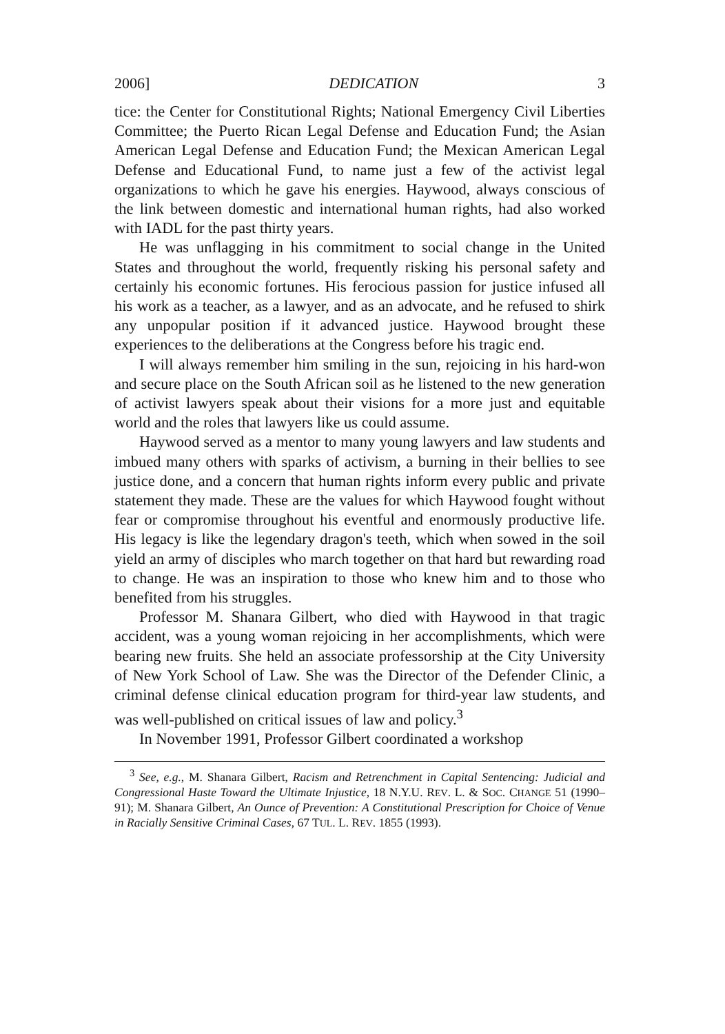2006] DEDICATION 3
tice: the Center for Constitutional Rights; National Emergency Civil Liberties Committee; the Puerto Rican Legal Defense and Education Fund; the Asian American Legal Defense and Education Fund; the Mexican American Legal Defense and Educational Fund, to name just a few of the activist legal organizations to which he gave his energies. Haywood, always conscious of the link between domestic and international human rights, had also worked with IADL for the past thirty years.
He was unflagging in his commitment to social change in the United States and throughout the world, frequently risking his personal safety and certainly his economic fortunes. His ferocious passion for justice infused all his work as a teacher, as a lawyer, and as an advocate, and he refused to shirk any unpopular position if it advanced justice. Haywood brought these experiences to the deliberations at the Congress before his tragic end.
I will always remember him smiling in the sun, rejoicing in his hard-won and secure place on the South African soil as he listened to the new generation of activist lawyers speak about their visions for a more just and equitable world and the roles that lawyers like us could assume.
Haywood served as a mentor to many young lawyers and law students and imbued many others with sparks of activism, a burning in their bellies to see justice done, and a concern that human rights inform every public and private statement they made. These are the values for which Haywood fought without fear or compromise throughout his eventful and enormously productive life. His legacy is like the legendary dragon's teeth, which when sowed in the soil yield an army of disciples who march together on that hard but rewarding road to change. He was an inspiration to those who knew him and to those who benefited from his struggles.
Professor M. Shanara Gilbert, who died with Haywood in that tragic accident, was a young woman rejoicing in her accomplishments, which were bearing new fruits. She held an associate professorship at the City University of New York School of Law. She was the Director of the Defender Clinic, a criminal defense clinical education program for third-year law students, and was well-published on critical issues of law and policy.<sup>3</sup>
In November 1991, Professor Gilbert coordinated a workshop
<sup>3</sup> See, e.g., M. Shanara Gilbert, Racism and Retrenchment in Capital Sentencing: Judicial and Congressional Haste Toward the Ultimate Injustice, 18 N.Y.U. REV. L. & SOC. CHANGE 51 (1990–91); M. Shanara Gilbert, An Ounce of Prevention: A Constitutional Prescription for Choice of Venue in Racially Sensitive Criminal Cases, 67 TUL. L. REV. 1855 (1993).